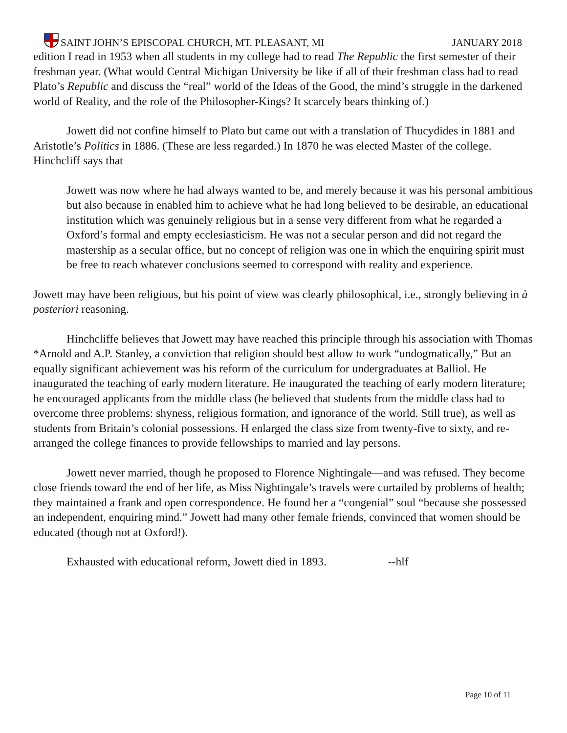SAINT JOHN’S EPISCOPAL CHURCH, MT. PLEASANT, MI JANUARY 2018
edition I read in 1953 when all students in my college had to read The Republic the first semester of their freshman year. (What would Central Michigan University be like if all of their freshman class had to read Plato’s Republic and discuss the “real” world of the Ideas of the Good, the mind’s struggle in the darkened world of Reality, and the role of the Philosopher-Kings? It scarcely bears thinking of.)
Jowett did not confine himself to Plato but came out with a translation of Thucydides in 1881 and Aristotle’s Politics in 1886. (These are less regarded.) In 1870 he was elected Master of the college. Hinchcliff says that
Jowett was now where he had always wanted to be, and merely because it was his personal ambitious but also because in enabled him to achieve what he had long believed to be desirable, an educational institution which was genuinely religious but in a sense very different from what he regarded a Oxford’s formal and empty ecclesiasticism. He was not a secular person and did not regard the mastership as a secular office, but no concept of religion was one in which the enquiring spirit must be free to reach whatever conclusions seemed to correspond with reality and experience.
Jowett may have been religious, but his point of view was clearly philosophical, i.e., strongly believing in à posteriori reasoning.
Hinchcliffe believes that Jowett may have reached this principle through his association with Thomas *Arnold and A.P. Stanley, a conviction that religion should best allow to work “undogmatically,” But an equally significant achievement was his reform of the curriculum for undergraduates at Balliol. He inaugurated the teaching of early modern literature. He inaugurated the teaching of early modern literature; he encouraged applicants from the middle class (he believed that students from the middle class had to overcome three problems: shyness, religious formation, and ignorance of the world. Still true), as well as students from Britain’s colonial possessions. H enlarged the class size from twenty-five to sixty, and re-arranged the college finances to provide fellowships to married and lay persons.
Jowett never married, though he proposed to Florence Nightingale—and was refused. They become close friends toward the end of her life, as Miss Nightingale’s travels were curtailed by problems of health; they maintained a frank and open correspondence. He found her a “congenial” soul “because she possessed an independent, enquiring mind.” Jowett had many other female friends, convinced that women should be educated (though not at Oxford!).
Exhausted with educational reform, Jowett died in 1893. --hlf
Page 10 of 11